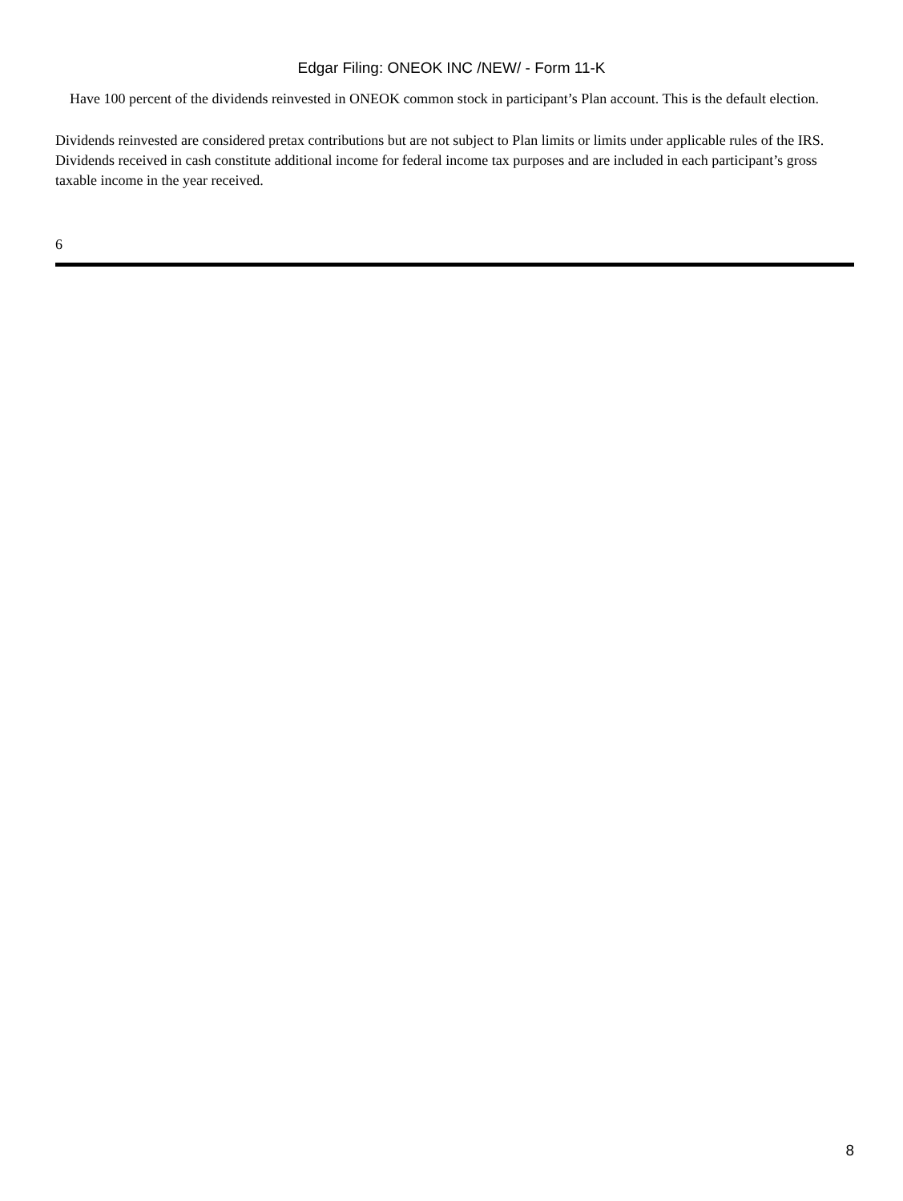Edgar Filing: ONEOK INC /NEW/ - Form 11-K
Have 100 percent of the dividends reinvested in ONEOK common stock in participant’s Plan account. This is the default election.
Dividends reinvested are considered pretax contributions but are not subject to Plan limits or limits under applicable rules of the IRS. Dividends received in cash constitute additional income for federal income tax purposes and are included in each participant’s gross taxable income in the year received.
6
8